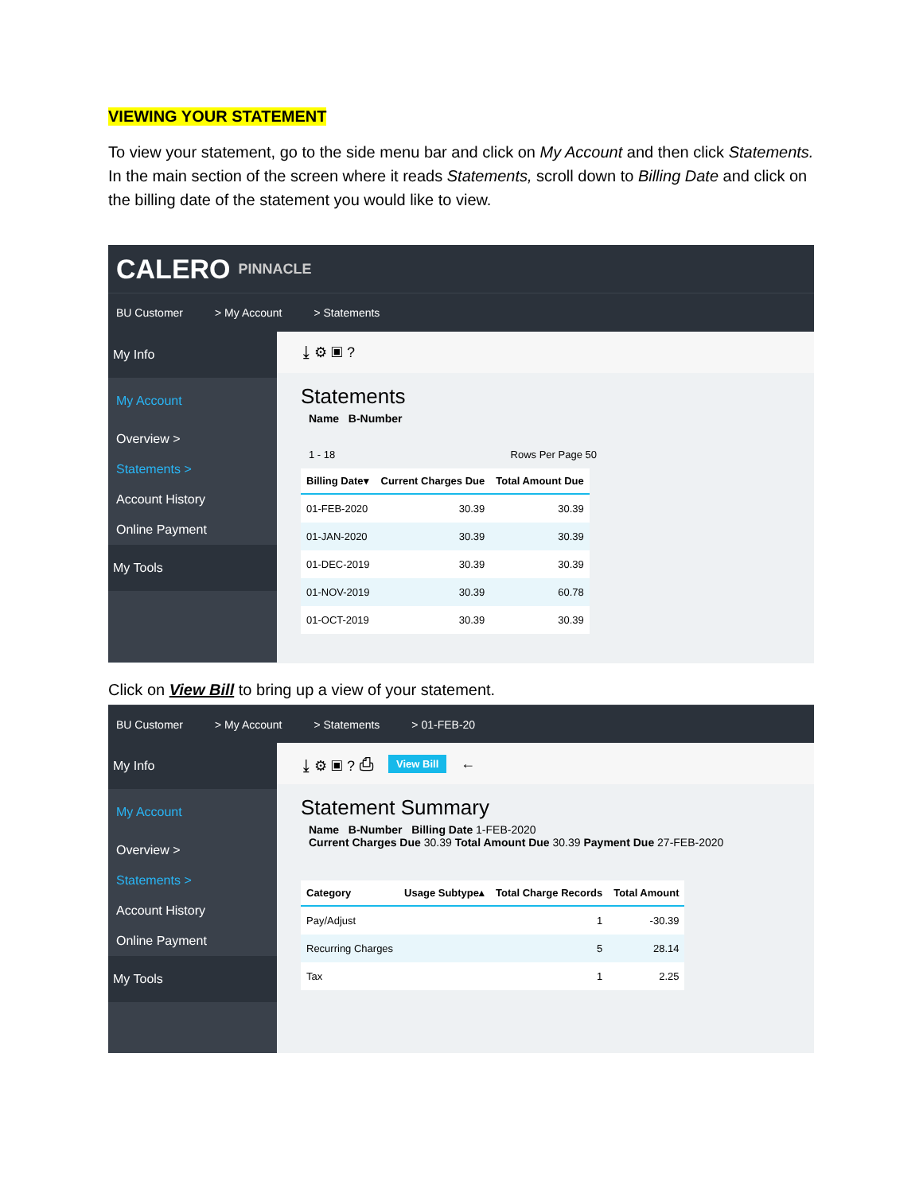VIEWING YOUR STATEMENT
To view your statement, go to the side menu bar and click on My Account and then click Statements. In the main section of the screen where it reads Statements, scroll down to Billing Date and click on the billing date of the statement you would like to view.
CALERO PINNACLE
BU Customer > My Account > Statements
My Info
My Account
Overview >
Statements >
Account History
Online Payment
My Tools
⤓ ⚙ ▣ ?
Statements
Name B-Number
1 - 18 Rows Per Page 50
| Billing Date▾ | Current Charges Due | Total Amount Due |
| --- | --- | --- |
| 01-FEB-2020 | 30.39 | 30.39 |
| 01-JAN-2020 | 30.39 | 30.39 |
| 01-DEC-2019 | 30.39 | 30.39 |
| 01-NOV-2019 | 30.39 | 60.78 |
| 01-OCT-2019 | 30.39 | 30.39 |
Click on View Bill to bring up a view of your statement.
BU Customer > My Account > Statements > 01-FEB-20
My Info
My Account
Overview >
Statements >
Account History
Online Payment
My Tools
⤓ ⚙ ▣ ? ⎙ View Bill ←
Statement Summary
Name B-Number Billing Date 1-FEB-2020
Current Charges Due 30.39 Total Amount Due 30.39 Payment Due 27-FEB-2020
| Category | Usage Subtype▴ | Total Charge Records | Total Amount |
| --- | --- | --- | --- |
| Pay/Adjust | | 1 | -30.39 |
| Recurring Charges | | 5 | 28.14 |
| Tax | | 1 | 2.25 |